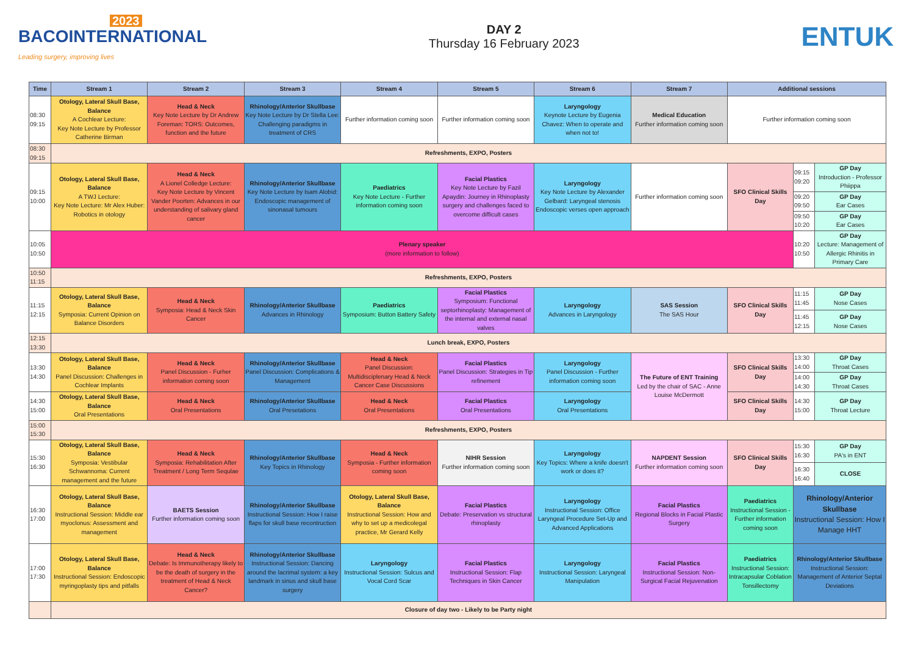2023
BACOINTERNATIONAL
Leading surgery, improving lives
DAY 2
Thursday 16 February 2023
ENTUK
| Time | Stream 1 | Stream 2 | Stream 3 | Stream 4 | Stream 5 | Stream 6 | Stream 7 | Additional sessions | | |
| --- | --- | --- | --- | --- | --- | --- | --- | --- | --- | --- |
| 08:30 09:15 | Otology, Lateral Skull Base, Balance A Cochlear Lecture: Key Note Lecture by Professor Catherine Birman | Head & Neck Key Note Lecture by Dr Andrew Foreman: TORS: Outcomes, function and the future | Rhinology/Anterior Skullbase Key Note Lecture by Dr Stella Lee: Challenging paradigms in treatment of CRS | Further information coming soon | Further information coming soon | Laryngology Keynote Lecture by Eugenia Chavez: When to operate and when not to! | Medical Education Further information coming soon | Further information coming soon | | |
| 08:30 09:15 | Refreshments, EXPO, Posters | | | | | | | | | |
| 09:15 10:00 | Otology, Lateral Skull Base, Balance A TWJ Lecture: Key Note Lecture: Mr Alex Huber: Robotics in otology | Head & Neck A Lionel Colledge Lecture: Key Note Lecture by Vincent Vander Poorten: Advances in our understanding of salivary gland cancer | Rhinology/Anterior Skullbase Key Note Lecture by Isam Alobid: Endoscopic management of sinonasal tumours | Paediatrics Key Note Lecture - Further information coming soon | Facial Plastics Key Note Lecture by Fazil Apaydin: Journey in Rhinoplasty surgery and challenges faced to overcome difficult cases | Laryngology Key Note Lecture by Alexander Gelbard: Laryngeal stenosis Endoscopic verses open approach | Further information coming soon | SFO Clinical Skills Day | 09:15 09:20 | GP Day Introduction - Professor Phiippa |
| | | | | | | | | | 09:20 09:50 | GP Day Ear Cases |
| | | | | | | | | | 09:50 10:20 | GP Day Ear Cases |
| 10:05 10:50 | Plenary speaker (more information to follow) | | | | | | | | 10:20 10:50 | GP Day Lecture: Management of Allergic Rhinitis in Primary Care |
| 10:50 11:15 | Refreshments, EXPO, Posters | | | | | | | | | |
| 11:15 12:15 | Otology, Lateral Skull Base, Balance Symposia: Current Opinion on Balance Disorders | Head & Neck Symposia: Head & Neck Skin Cancer | Rhinology/Anterior Skullbase Advances in Rhinology | Paediatrics Symposium: Button Battery Safety | Facial Plastics Symposium: Functional septorhinoplasty: Management of the internal and external nasal valves | Laryngology Advances in Laryngology | SAS Session The SAS Hour | SFO Clinical Skills Day | 11:15 11:45 | GP Day Nose Cases |
| | | | | | | | | | 11:45 12:15 | GP Day Nose Cases |
| 12:15 13:30 | Lunch break, EXPO, Posters | | | | | | | | | |
| 13:30 14:30 | Otology, Lateral Skull Base, Balance Panel Discussion: Challenges in Cochlear Implants | Head & Neck Panel Discussion - Furher information coming soon | Rhinology/Anterior Skullbase Panel Discussion: Complications & Management | Head & Neck Panel Discussion: Multidisciplenary Head & Neck Cancer Case Discussions | Facial Plastics Panel Discussion: Strategies in Tip refinement | Laryngology Panel Discussion - Further information coming soon | The Future of ENT Training Led by the chair of SAC - Anne Louise McDermott | SFO Clinical Skills Day | 13:30 14:00 | GP Day Throat Cases |
| | | | | | | | | | 14:00 14:30 | GP Day Throat Cases |
| 14:30 15:00 | Otology, Lateral Skull Base, Balance Oral Presentations | Head & Neck Oral Presentations | Rhinology/Anterior Skullbase Oral Presetations | Head & Neck Oral Presentations | Facial Plastics Oral Presentations | Laryngology Oral Presentations | | SFO Clinical Skills Day | 14:30 15:00 | GP Day Throat Lecture |
| 15:00 15:30 | Refreshments, EXPO, Posters | | | | | | | | | |
| 15:30 16:30 | Otology, Lateral Skull Base, Balance Symposia: Vestibular Schwannoma: Current management and the future | Head & Neck Symposia: Rehabilitation After Treatment / Long Term Sequlae | Rhinology/Anterior Skullbase Key Topics in Rhinology | Head & Neck Symposia - Further information coming soon | NIHR Session Further information coming soon | Laryngology Key Topics: Where a knife doesn't work or does it? | NAPDENT Session Further information coming soon | SFO Clinical Skills Day | 15:30 16:30 | GP Day PA's in ENT |
| | | | | | | | | | 16:30 16:40 | CLOSE |
| 16:30 17:00 | Otology, Lateral Skull Base, Balance Instructional Session: Middle ear myoclonus: Assessment and management | BAETS Session Further information coming soon | Rhinology/Anterior Skullbase Instructional Session: How I raise flaps for skull base recontruction | Otology, Lateral Skull Base, Balance Instructional Session: How and why to set up a medicolegal practice, Mr Gerard Kelly | Facial Plastics Debate: Preservation vs structural rhinoplasty | Laryngology Instructional Session: Office Laryngeal Procedure Set-Up and Advanced Applications | Facial Plastics Regional Blocks in Facial Plastic Surgery | Paediatrics Instructional Session - Further information coming soon | Rhinology/Anterior Skullbase Instructional Session: How I Manage HHT | |
| 17:00 17:30 | Otology, Lateral Skull Base, Balance Instructional Session: Endoscopic myringoplasty tips and pitfalls | Head & Neck Debate: Is Immunotherapy likely to be the death of surgery in the treatment of Head & Neck Cancer? | Rhinology/Anterior Skullbase Instructional Session: Dancing around the lacrimal system: a key landmark in sinus and skull base surgery | Laryngology Instructional Session: Sulcus and Vocal Cord Scar | Facial Plastics Instructional Session: Flap Techniques in Skin Cancer | Laryngology Instructional Session: Laryngeal Manipulation | Facial Plastics Instructional Session: Non-Surgical Facial Rejuvenation | Paediatrics Instructional Session: Intracapsular Coblation Tonsillectomy | Rhinology/Anterior Skullbase Instructional Session: Management of Anterior Septal Deviations | |
| | Closure of day two - Likely to be Party night | | | | | | | | | |